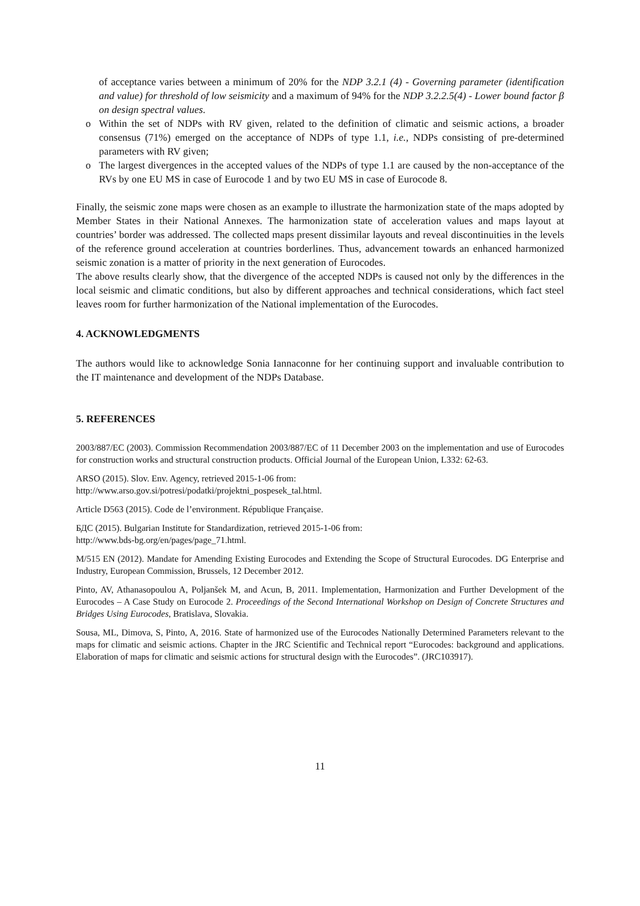of acceptance varies between a minimum of 20% for the NDP 3.2.1 (4) - Governing parameter (identification and value) for threshold of low seismicity and a maximum of 94% for the NDP 3.2.2.5(4) - Lower bound factor β on design spectral values.
o Within the set of NDPs with RV given, related to the definition of climatic and seismic actions, a broader consensus (71%) emerged on the acceptance of NDPs of type 1.1, i.e., NDPs consisting of pre-determined parameters with RV given;
o The largest divergences in the accepted values of the NDPs of type 1.1 are caused by the non-acceptance of the RVs by one EU MS in case of Eurocode 1 and by two EU MS in case of Eurocode 8.
Finally, the seismic zone maps were chosen as an example to illustrate the harmonization state of the maps adopted by Member States in their National Annexes. The harmonization state of acceleration values and maps layout at countries’ border was addressed. The collected maps present dissimilar layouts and reveal discontinuities in the levels of the reference ground acceleration at countries borderlines. Thus, advancement towards an enhanced harmonized seismic zonation is a matter of priority in the next generation of Eurocodes.
The above results clearly show, that the divergence of the accepted NDPs is caused not only by the differences in the local seismic and climatic conditions, but also by different approaches and technical considerations, which fact steel leaves room for further harmonization of the National implementation of the Eurocodes.
4. ACKNOWLEDGMENTS
The authors would like to acknowledge Sonia Iannaconne for her continuing support and invaluable contribution to the IT maintenance and development of the NDPs Database.
5. REFERENCES
2003/887/EC (2003). Commission Recommendation 2003/887/EC of 11 December 2003 on the implementation and use of Eurocodes for construction works and structural construction products. Official Journal of the European Union, L332: 62-63.
ARSO (2015). Slov. Env. Agency, retrieved 2015-1-06 from:
http://www.arso.gov.si/potresi/podatki/projektni_pospesek_tal.html.
Article D563 (2015). Code de l’environment. République Française.
БДС (2015). Bulgarian Institute for Standardization, retrieved 2015-1-06 from:
http://www.bds-bg.org/en/pages/page_71.html.
M/515 EN (2012). Mandate for Amending Existing Eurocodes and Extending the Scope of Structural Eurocodes. DG Enterprise and Industry, European Commission, Brussels, 12 December 2012.
Pinto, AV, Athanasopoulou A, Poljanšek M, and Acun, B, 2011. Implementation, Harmonization and Further Development of the Eurocodes – A Case Study on Eurocode 2. Proceedings of the Second International Workshop on Design of Concrete Structures and Bridges Using Eurocodes, Bratislava, Slovakia.
Sousa, ML, Dimova, S, Pinto, A, 2016. State of harmonized use of the Eurocodes Nationally Determined Parameters relevant to the maps for climatic and seismic actions. Chapter in the JRC Scientific and Technical report “Eurocodes: background and applications. Elaboration of maps for climatic and seismic actions for structural design with the Eurocodes”. (JRC103917).
11